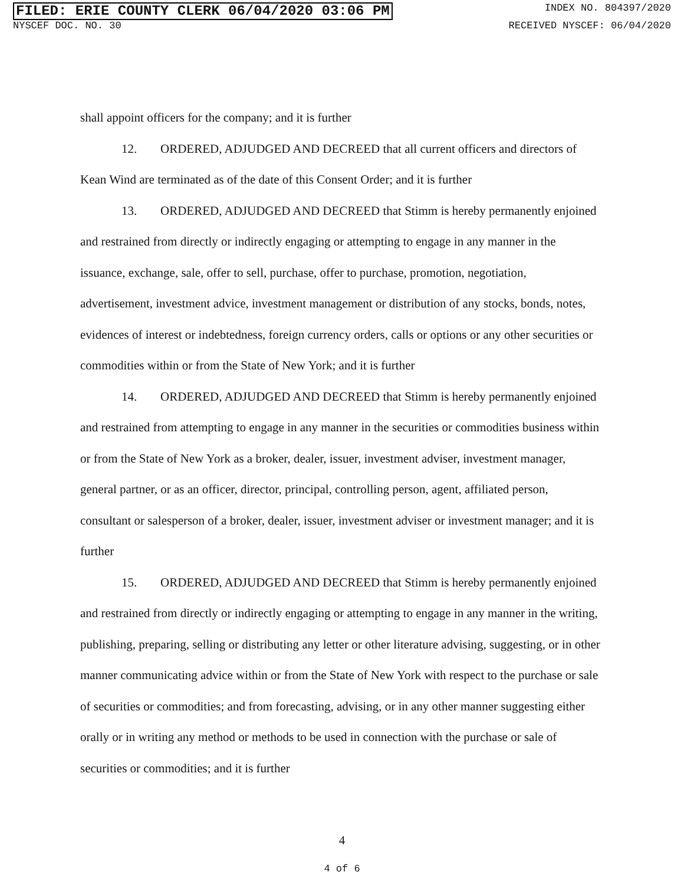FILED: ERIE COUNTY CLERK 06/04/2020 03:06 PM INDEX NO. 804397/2020
NYSCEF DOC. NO. 30 RECEIVED NYSCEF: 06/04/2020
shall appoint officers for the company; and it is further
12. ORDERED, ADJUDGED AND DECREED that all current officers and directors of Kean Wind are terminated as of the date of this Consent Order; and it is further
13. ORDERED, ADJUDGED AND DECREED that Stimm is hereby permanently enjoined and restrained from directly or indirectly engaging or attempting to engage in any manner in the issuance, exchange, sale, offer to sell, purchase, offer to purchase, promotion, negotiation, advertisement, investment advice, investment management or distribution of any stocks, bonds, notes, evidences of interest or indebtedness, foreign currency orders, calls or options or any other securities or commodities within or from the State of New York; and it is further
14. ORDERED, ADJUDGED AND DECREED that Stimm is hereby permanently enjoined and restrained from attempting to engage in any manner in the securities or commodities business within or from the State of New York as a broker, dealer, issuer, investment adviser, investment manager, general partner, or as an officer, director, principal, controlling person, agent, affiliated person, consultant or salesperson of a broker, dealer, issuer, investment adviser or investment manager; and it is further
15. ORDERED, ADJUDGED AND DECREED that Stimm is hereby permanently enjoined and restrained from directly or indirectly engaging or attempting to engage in any manner in the writing, publishing, preparing, selling or distributing any letter or other literature advising, suggesting, or in other manner communicating advice within or from the State of New York with respect to the purchase or sale of securities or commodities; and from forecasting, advising, or in any other manner suggesting either orally or in writing any method or methods to be used in connection with the purchase or sale of securities or commodities; and it is further
4
4 of 6